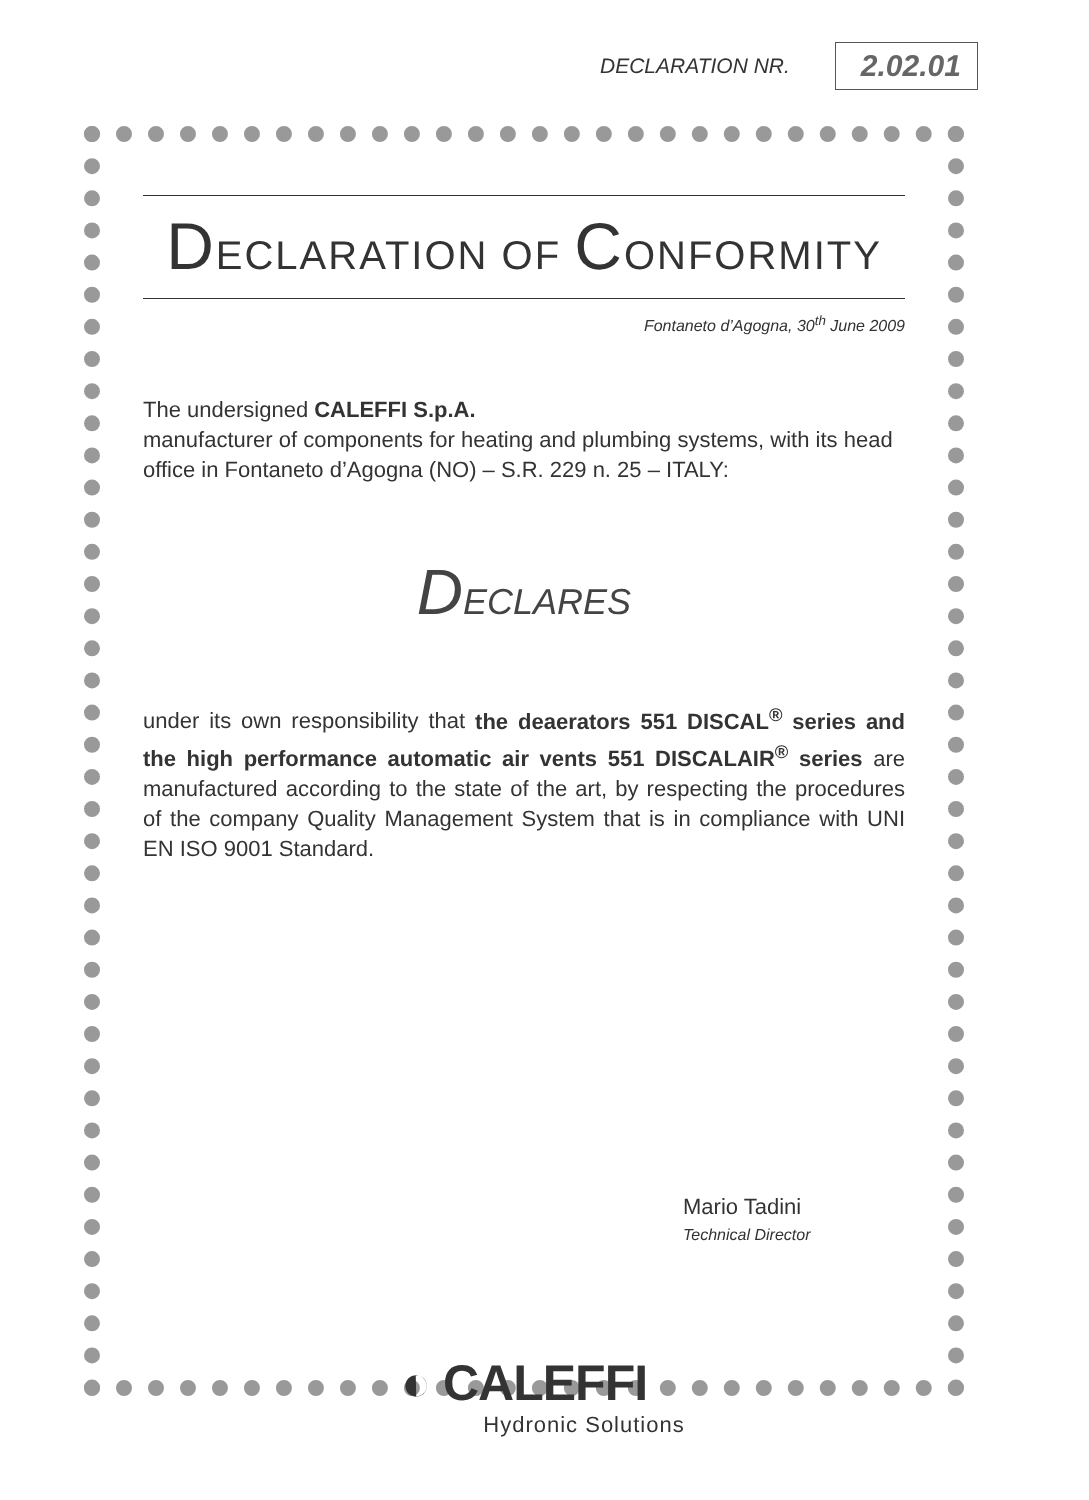DECLARATION NR. 2.02.01
DECLARATION OF CONFORMITY
Fontaneto d’Agogna, 30<sup>th</sup> June 2009
The undersigned CALEFFI S.p.A.
manufacturer of components for heating and plumbing systems, with its head office in Fontaneto d’Agogna (NO) – S.R. 229 n. 25 – ITALY:
DECLARES
under its own responsibility that the deaerators 551 DISCAL<sup>®</sup> series and the high performance automatic air vents 551 DISCALAIR<sup>®</sup> series are manufactured according to the state of the art, by respecting the procedures of the company Quality Management System that is in compliance with UNI EN ISO 9001 Standard.
Mario Tadini
Technical Director
◐ CALEFFI
Hydronic Solutions